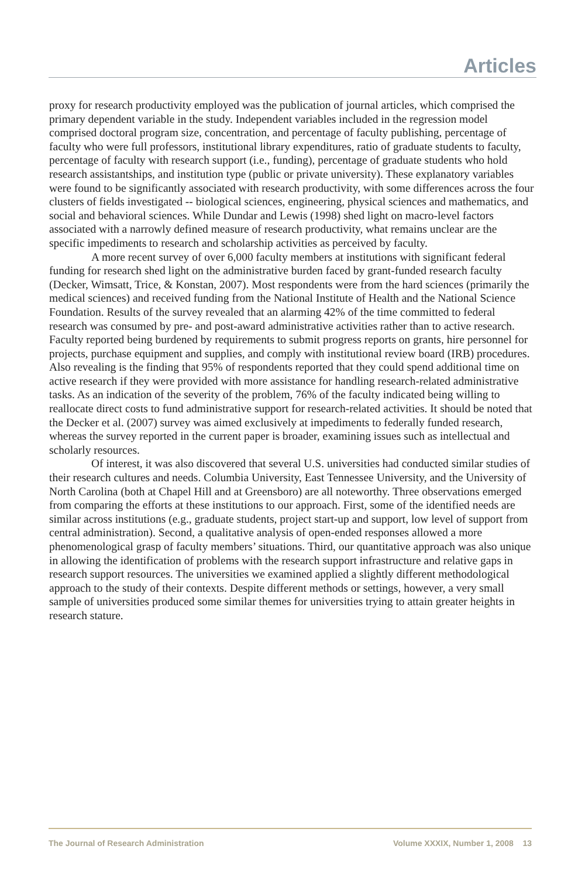Articles
proxy for research productivity employed was the publication of journal articles, which comprised the primary dependent variable in the study. Independent variables included in the regression model comprised doctoral program size, concentration, and percentage of faculty publishing, percentage of faculty who were full professors, institutional library expenditures, ratio of graduate students to faculty, percentage of faculty with research support (i.e., funding), percentage of graduate students who hold research assistantships, and institution type (public or private university). These explanatory variables were found to be significantly associated with research productivity, with some differences across the four clusters of fields investigated -- biological sciences, engineering, physical sciences and mathematics, and social and behavioral sciences. While Dundar and Lewis (1998) shed light on macro-level factors associated with a narrowly defined measure of research productivity, what remains unclear are the specific impediments to research and scholarship activities as perceived by faculty.
A more recent survey of over 6,000 faculty members at institutions with significant federal funding for research shed light on the administrative burden faced by grant-funded research faculty (Decker, Wimsatt, Trice, & Konstan, 2007). Most respondents were from the hard sciences (primarily the medical sciences) and received funding from the National Institute of Health and the National Science Foundation. Results of the survey revealed that an alarming 42% of the time committed to federal research was consumed by pre- and post-award administrative activities rather than to active research. Faculty reported being burdened by requirements to submit progress reports on grants, hire personnel for projects, purchase equipment and supplies, and comply with institutional review board (IRB) procedures. Also revealing is the finding that 95% of respondents reported that they could spend additional time on active research if they were provided with more assistance for handling research-related administrative tasks. As an indication of the severity of the problem, 76% of the faculty indicated being willing to reallocate direct costs to fund administrative support for research-related activities. It should be noted that the Decker et al. (2007) survey was aimed exclusively at impediments to federally funded research, whereas the survey reported in the current paper is broader, examining issues such as intellectual and scholarly resources.
Of interest, it was also discovered that several U.S. universities had conducted similar studies of their research cultures and needs. Columbia University, East Tennessee University, and the University of North Carolina (both at Chapel Hill and at Greensboro) are all noteworthy. Three observations emerged from comparing the efforts at these institutions to our approach. First, some of the identified needs are similar across institutions (e.g., graduate students, project start-up and support, low level of support from central administration). Second, a qualitative analysis of open-ended responses allowed a more phenomenological grasp of faculty members’ situations. Third, our quantitative approach was also unique in allowing the identification of problems with the research support infrastructure and relative gaps in research support resources. The universities we examined applied a slightly different methodological approach to the study of their contexts. Despite different methods or settings, however, a very small sample of universities produced some similar themes for universities trying to attain greater heights in research stature.
The Journal of Research Administration Volume XXXIX, Number 1, 2008 13